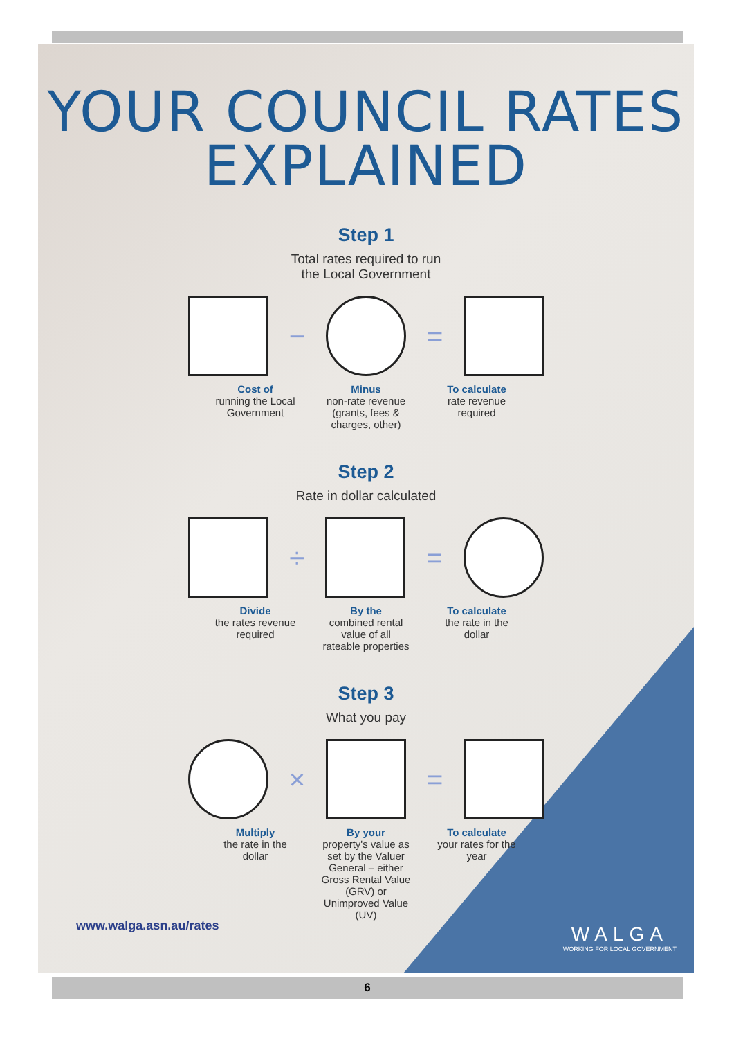YOUR COUNCIL RATES
EXPLAINED
Step 1
Total rates required to run
the Local Government
− =
Cost of
running the Local Government
Minus
non-rate revenue (grants, fees & charges, other)
To calculate
rate revenue required
Step 2
Rate in dollar calculated
÷ =
Divide
the rates revenue required
By the
combined rental value of all rateable properties
To calculate
the rate in the dollar
Step 3
What you pay
× =
Multiply
the rate in the dollar
By your
property's value as set by the Valuer General – either Gross Rental Value (GRV) or Unimproved Value (UV)
To calculate
your rates for the year
www.walga.asn.au/rates
WALGA
WORKING FOR LOCAL GOVERNMENT
6